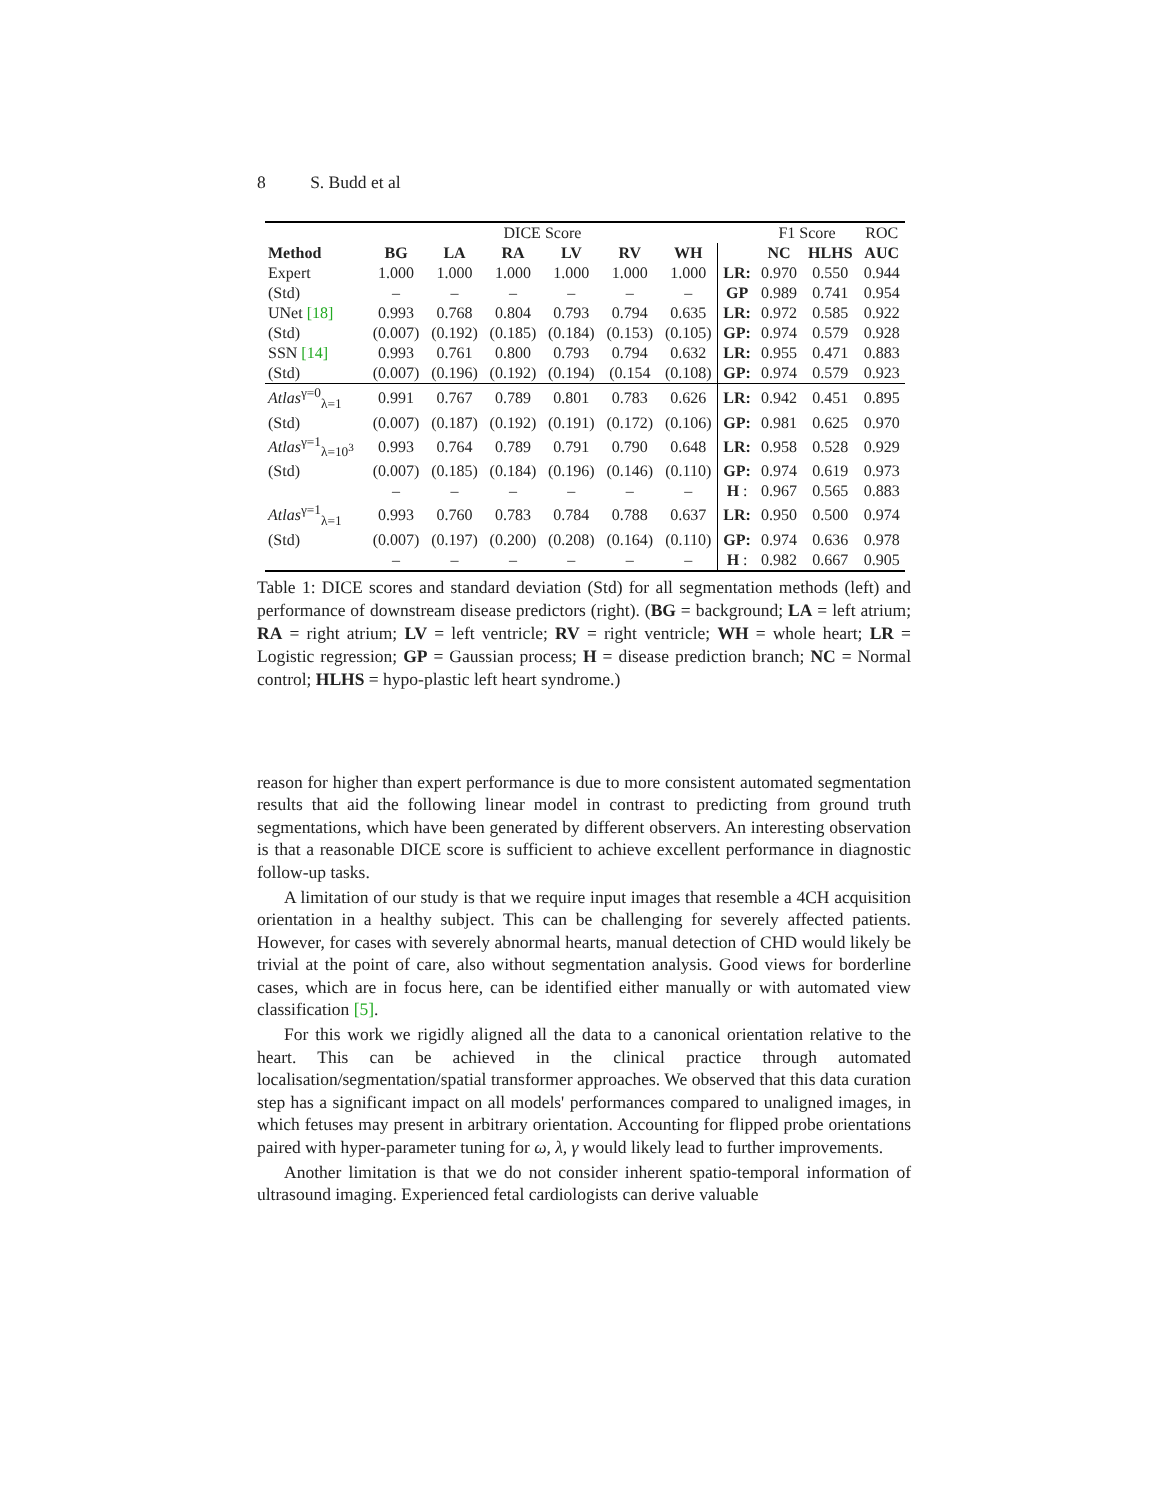8 S. Budd et al
| | DICE Score | | | | | | | F1 Score | | ROC |
| Method | BG | LA | RA | LV | RV | WH | | NC | HLHS | AUC |
| Expert | 1.000 | 1.000 | 1.000 | 1.000 | 1.000 | 1.000 | LR: | 0.970 | 0.550 | 0.944 |
| (Std) | – | – | – | – | – | – | GP | 0.989 | 0.741 | 0.954 |
| UNet [18] | 0.993 | 0.768 | 0.804 | 0.793 | 0.794 | 0.635 | LR: | 0.972 | 0.585 | 0.922 |
| (Std) | (0.007) | (0.192) | (0.185) | (0.184) | (0.153) | (0.105) | GP: | 0.974 | 0.579 | 0.928 |
| SSN [14] | 0.993 | 0.761 | 0.800 | 0.793 | 0.794 | 0.632 | LR: | 0.955 | 0.471 | 0.883 |
| (Std) | (0.007) | (0.196) | (0.192) | (0.194) | (0.154 | (0.108) | GP: | 0.974 | 0.579 | 0.923 |
| Atlas<sup>γ=0</sup><sub>λ=1</sub> | 0.991 | 0.767 | 0.789 | 0.801 | 0.783 | 0.626 | LR: | 0.942 | 0.451 | 0.895 |
| (Std) | (0.007) | (0.187) | (0.192) | (0.191) | (0.172) | (0.106) | GP: | 0.981 | 0.625 | 0.970 |
| Atlas<sup>γ=1</sup><sub>λ=10<sup>3</sup></sub> | 0.993 | 0.764 | 0.789 | 0.791 | 0.790 | 0.648 | LR: | 0.958 | 0.528 | 0.929 |
| (Std) | (0.007) | (0.185) | (0.184) | (0.196) | (0.146) | (0.110) | GP: | 0.974 | 0.619 | 0.973 |
| | – | – | – | – | – | – | H : | 0.967 | 0.565 | 0.883 |
| Atlas<sup>γ=1</sup><sub>λ=1</sub> | 0.993 | 0.760 | 0.783 | 0.784 | 0.788 | 0.637 | LR: | 0.950 | 0.500 | 0.974 |
| (Std) | (0.007) | (0.197) | (0.200) | (0.208) | (0.164) | (0.110) | GP: | 0.974 | 0.636 | 0.978 |
| | – | – | – | – | – | – | H : | 0.982 | 0.667 | 0.905 |
Table 1: DICE scores and standard deviation (Std) for all segmentation methods (left) and performance of downstream disease predictors (right). (BG = background; LA = left atrium; RA = right atrium; LV = left ventricle; RV = right ventricle; WH = whole heart; LR = Logistic regression; GP = Gaussian process; H = disease prediction branch; NC = Normal control; HLHS = hypo-plastic left heart syndrome.)
reason for higher than expert performance is due to more consistent automated segmentation results that aid the following linear model in contrast to predicting from ground truth segmentations, which have been generated by different observers. An interesting observation is that a reasonable DICE score is sufficient to achieve excellent performance in diagnostic follow-up tasks.
A limitation of our study is that we require input images that resemble a 4CH acquisition orientation in a healthy subject. This can be challenging for severely affected patients. However, for cases with severely abnormal hearts, manual detection of CHD would likely be trivial at the point of care, also without segmentation analysis. Good views for borderline cases, which are in focus here, can be identified either manually or with automated view classification [5].
For this work we rigidly aligned all the data to a canonical orientation relative to the heart. This can be achieved in the clinical practice through automated localisation/segmentation/spatial transformer approaches. We observed that this data curation step has a significant impact on all models' performances compared to unaligned images, in which fetuses may present in arbitrary orientation. Accounting for flipped probe orientations paired with hyper-parameter tuning for ω, λ, γ would likely lead to further improvements.
Another limitation is that we do not consider inherent spatio-temporal information of ultrasound imaging. Experienced fetal cardiologists can derive valuable